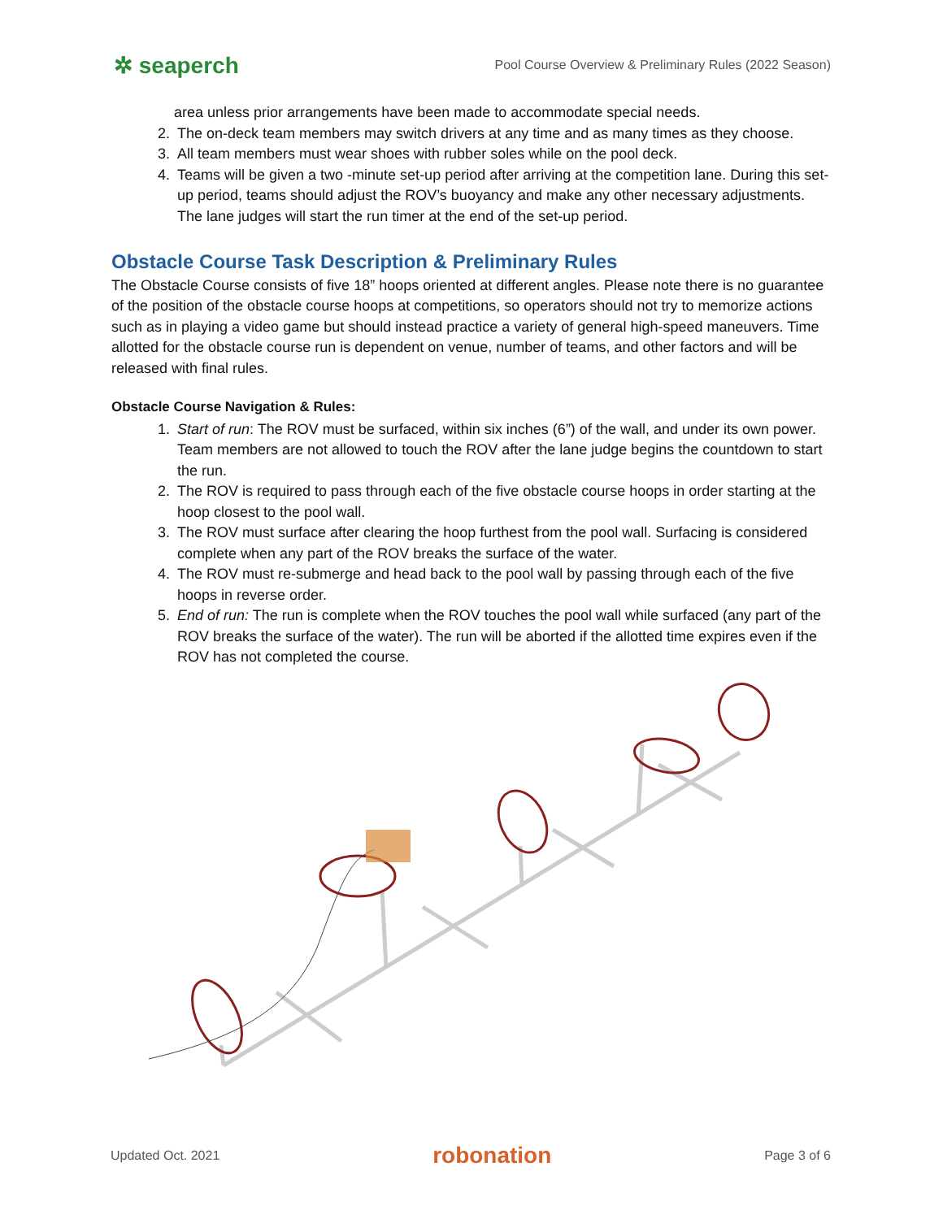✲ seaperch Pool Course Overview & Preliminary Rules (2022 Season)
area unless prior arrangements have been made to accommodate special needs.
2. The on-deck team members may switch drivers at any time and as many times as they choose.
3. All team members must wear shoes with rubber soles while on the pool deck.
4. Teams will be given a two -minute set-up period after arriving at the competition lane. During this set-up period, teams should adjust the ROV’s buoyancy and make any other necessary adjustments. The lane judges will start the run timer at the end of the set-up period.
Obstacle Course Task Description & Preliminary Rules
The Obstacle Course consists of five 18” hoops oriented at different angles. Please note there is no guarantee of the position of the obstacle course hoops at competitions, so operators should not try to memorize actions such as in playing a video game but should instead practice a variety of general high-speed maneuvers. Time allotted for the obstacle course run is dependent on venue, number of teams, and other factors and will be released with final rules.
Obstacle Course Navigation & Rules:
1. Start of run: The ROV must be surfaced, within six inches (6”) of the wall, and under its own power. Team members are not allowed to touch the ROV after the lane judge begins the countdown to start the run.
2. The ROV is required to pass through each of the five obstacle course hoops in order starting at the hoop closest to the pool wall.
3. The ROV must surface after clearing the hoop furthest from the pool wall. Surfacing is considered complete when any part of the ROV breaks the surface of the water.
4. The ROV must re-submerge and head back to the pool wall by passing through each of the five hoops in reverse order.
5. End of run: The run is complete when the ROV touches the pool wall while surfaced (any part of the ROV breaks the surface of the water). The run will be aborted if the allotted time expires even if the ROV has not completed the course.
Updated Oct. 2021 robonation Page 3 of 6